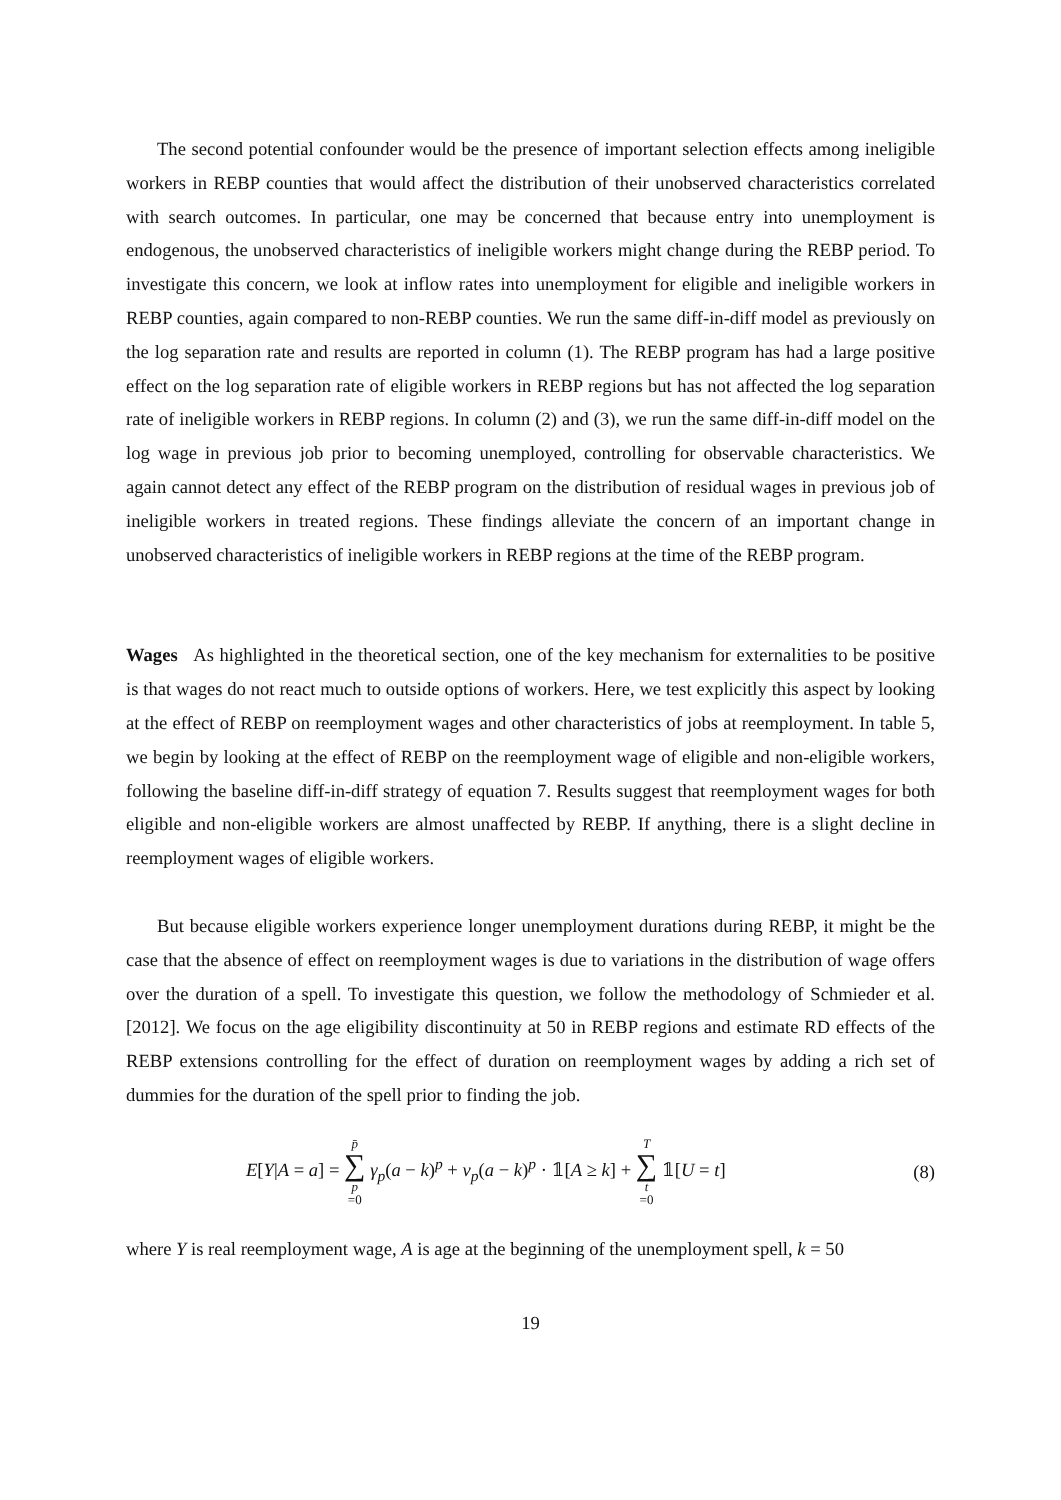The second potential confounder would be the presence of important selection effects among ineligible workers in REBP counties that would affect the distribution of their unobserved characteristics correlated with search outcomes. In particular, one may be concerned that because entry into unemployment is endogenous, the unobserved characteristics of ineligible workers might change during the REBP period. To investigate this concern, we look at inflow rates into unemployment for eligible and ineligible workers in REBP counties, again compared to non-REBP counties. We run the same diff-in-diff model as previously on the log separation rate and results are reported in column (1). The REBP program has had a large positive effect on the log separation rate of eligible workers in REBP regions but has not affected the log separation rate of ineligible workers in REBP regions. In column (2) and (3), we run the same diff-in-diff model on the log wage in previous job prior to becoming unemployed, controlling for observable characteristics. We again cannot detect any effect of the REBP program on the distribution of residual wages in previous job of ineligible workers in treated regions. These findings alleviate the concern of an important change in unobserved characteristics of ineligible workers in REBP regions at the time of the REBP program.
Wages As highlighted in the theoretical section, one of the key mechanism for externalities to be positive is that wages do not react much to outside options of workers. Here, we test explicitly this aspect by looking at the effect of REBP on reemployment wages and other characteristics of jobs at reemployment. In table 5, we begin by looking at the effect of REBP on the reemployment wage of eligible and non-eligible workers, following the baseline diff-in-diff strategy of equation 7. Results suggest that reemployment wages for both eligible and non-eligible workers are almost unaffected by REBP. If anything, there is a slight decline in reemployment wages of eligible workers.
But because eligible workers experience longer unemployment durations during REBP, it might be the case that the absence of effect on reemployment wages is due to variations in the distribution of wage offers over the duration of a spell. To investigate this question, we follow the methodology of Schmieder et al. [2012]. We focus on the age eligibility discontinuity at 50 in REBP regions and estimate RD effects of the REBP extensions controlling for the effect of duration on reemployment wages by adding a rich set of dummies for the duration of the spell prior to finding the job.
E[Y|A = a] = p̄ ∑ p =0 γ<sub>p</sub>(a − k)<sup>p</sup> + ν<sub>p</sub>(a − k)<sup>p</sup> · 𝟙[A ≥ k] + T ∑ t =0 𝟙[U = t] (8)
where Y is real reemployment wage, A is age at the beginning of the unemployment spell, k = 50
19